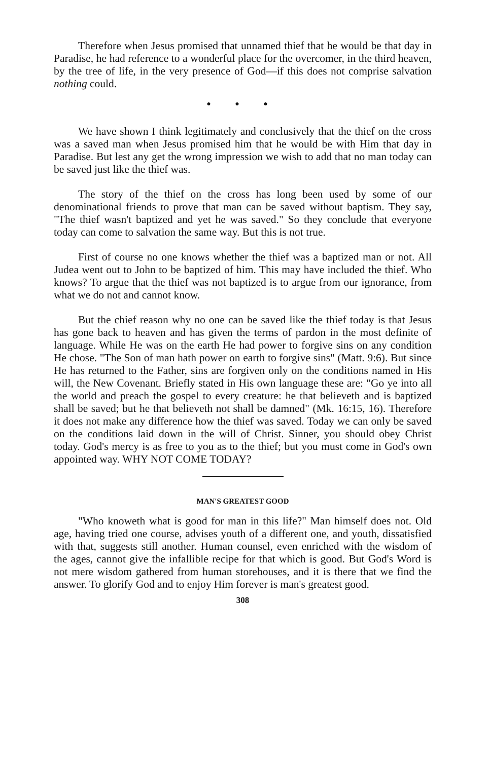Therefore when Jesus promised that unnamed thief that he would be that day in Paradise, he had reference to a wonderful place for the overcomer, in the third heaven, by the tree of life, in the very presence of God—if this does not comprise salvation nothing could.
● ● ●
We have shown I think legitimately and conclusively that the thief on the cross was a saved man when Jesus promised him that he would be with Him that day in Paradise. But lest any get the wrong impression we wish to add that no man today can be saved just like the thief was.
The story of the thief on the cross has long been used by some of our denominational friends to prove that man can be saved without baptism. They say, "The thief wasn't baptized and yet he was saved." So they conclude that everyone today can come to salvation the same way. But this is not true.
First of course no one knows whether the thief was a baptized man or not. All Judea went out to John to be baptized of him. This may have included the thief. Who knows? To argue that the thief was not baptized is to argue from our ignorance, from what we do not and cannot know.
But the chief reason why no one can be saved like the thief today is that Jesus has gone back to heaven and has given the terms of pardon in the most definite of language. While He was on the earth He had power to forgive sins on any condition He chose. "The Son of man hath power on earth to forgive sins" (Matt. 9:6). But since He has returned to the Father, sins are forgiven only on the conditions named in His will, the New Covenant. Briefly stated in His own language these are: "Go ye into all the world and preach the gospel to every creature: he that believeth and is baptized shall be saved; but he that believeth not shall be damned" (Mk. 16:15, 16). Therefore it does not make any difference how the thief was saved. Today we can only be saved on the conditions laid down in the will of Christ. Sinner, you should obey Christ today. God's mercy is as free to you as to the thief; but you must come in God's own appointed way. WHY NOT COME TODAY?
MAN'S GREATEST GOOD
"Who knoweth what is good for man in this life?" Man himself does not. Old age, having tried one course, advises youth of a different one, and youth, dissatisfied with that, suggests still another. Human counsel, even enriched with the wisdom of the ages, cannot give the infallible recipe for that which is good. But God's Word is not mere wisdom gathered from human storehouses, and it is there that we find the answer. To glorify God and to enjoy Him forever is man's greatest good.
308